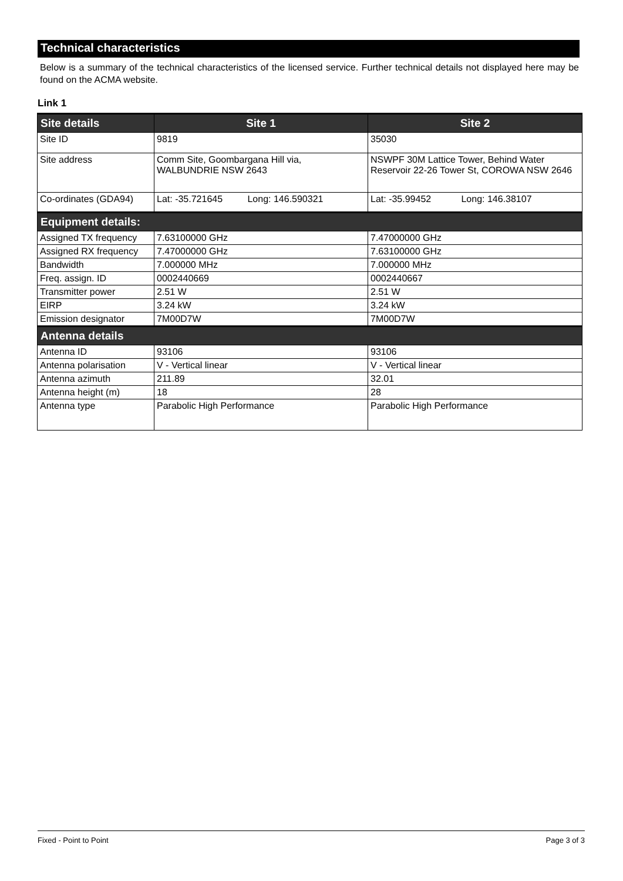Technical characteristics
Below is a summary of the technical characteristics of the licensed service. Further technical details not displayed here may be found on the ACMA website.
Link 1
| Site details | Site 1 | Site 2 |
| --- | --- | --- |
| Site ID | 9819 | 35030 |
| Site address | Comm Site, Goombargana Hill via, WALBUNDRIE NSW 2643 | NSWPF 30M Lattice Tower, Behind Water Reservoir 22-26 Tower St, COROWA NSW 2646 |
| Co-ordinates (GDA94) | Lat: -35.721645 Long: 146.590321 | Lat: -35.99452 Long: 146.38107 |
| Equipment details: | | |
| Assigned TX frequency | 7.63100000 GHz | 7.47000000 GHz |
| Assigned RX frequency | 7.47000000 GHz | 7.63100000 GHz |
| Bandwidth | 7.000000 MHz | 7.000000 MHz |
| Freq. assign. ID | 0002440669 | 0002440667 |
| Transmitter power | 2.51 W | 2.51 W |
| EIRP | 3.24 kW | 3.24 kW |
| Emission designator | 7M00D7W | 7M00D7W |
| Antenna details | | |
| Antenna ID | 93106 | 93106 |
| Antenna polarisation | V - Vertical linear | V - Vertical linear |
| Antenna azimuth | 211.89 | 32.01 |
| Antenna height (m) | 18 | 28 |
| Antenna type | Parabolic High Performance | Parabolic High Performance |
Fixed - Point to Point Page 3 of 3